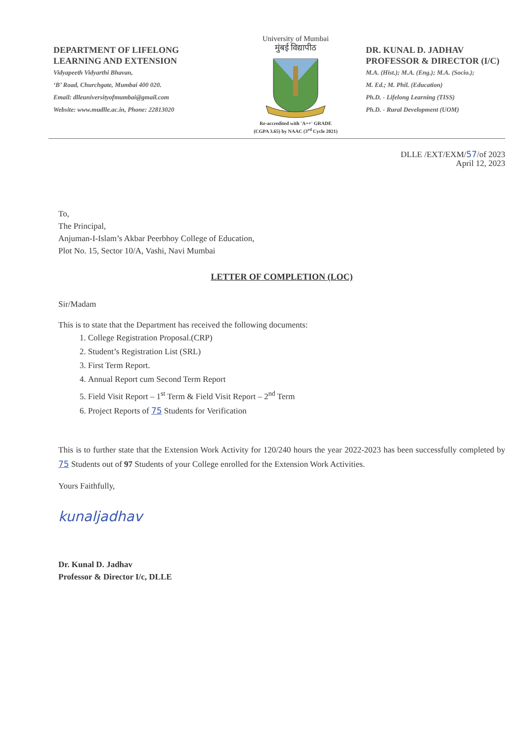DEPARTMENT OF LIFELONG
LEARNING AND EXTENSION
Vidyapeeth Vidyarthi Bhavan,
‘B’ Road, Churchgate, Mumbai 400 020.
Email: dlleuniversityofmumbai@gmail.com
Website: www.mudlle.ac.in, Phone: 22813020
University of Mumbai
मुंबई विद्यापीठ
Re-accredited with 'A++' GRADE
(CGPA 3.65) by NAAC (3<sup>rd</sup> Cycle 2021)
DR. KUNAL D. JADHAV
PROFESSOR & DIRECTOR (I/C)
M.A. (Hist.); M.A. (Eng.); M.A. (Socio.);
M. Ed.; M. Phil. (Education)
Ph.D. - Lifelong Learning (TISS)
Ph.D. - Rural Development (UOM)
DLLE /EXT/EXM/57/of 2023
April 12, 2023
To,
The Principal,
Anjuman-I-Islam’s Akbar Peerbhoy College of Education,
Plot No. 15, Sector 10/A, Vashi, Navi Mumbai
LETTER OF COMPLETION (LOC)
Sir/Madam
This is to state that the Department has received the following documents:
1. College Registration Proposal.(CRP)
2. Student’s Registration List (SRL)
3. First Term Report.
4. Annual Report cum Second Term Report
5. Field Visit Report – 1<sup>st</sup> Term & Field Visit Report – 2<sup>nd</sup> Term
6. Project Reports of 75 Students for Verification
This is to further state that the Extension Work Activity for 120/240 hours the year 2022-2023 has been successfully completed by 75 Students out of 97 Students of your College enrolled for the Extension Work Activities.
Yours Faithfully,
kunaljadhav
Dr. Kunal D. Jadhav
Professor & Director I/c, DLLE